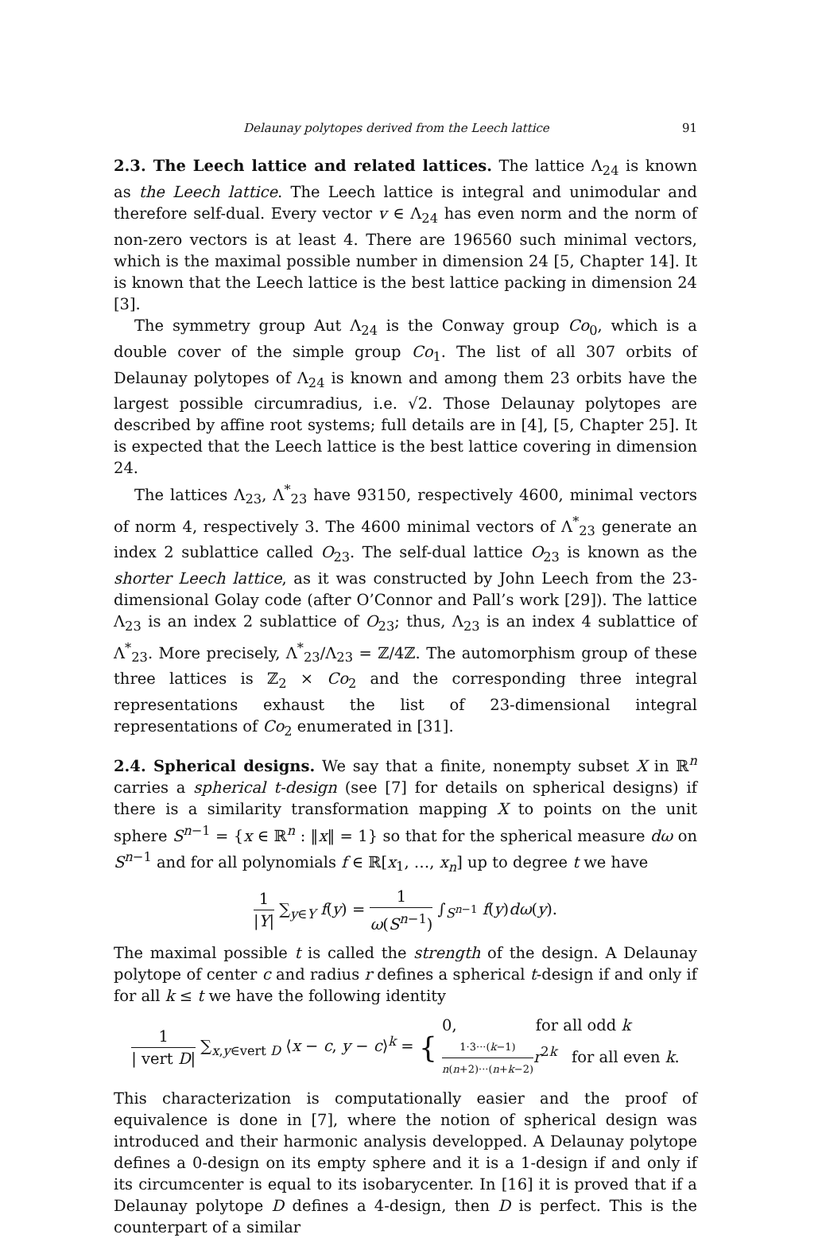Delaunay polytopes derived from the Leech lattice 91
2.3. The Leech lattice and related lattices. The lattice Λ<sub>24</sub> is known as the Leech lattice. The Leech lattice is integral and unimodular and therefore self-dual. Every vector v ∈ Λ<sub>24</sub> has even norm and the norm of non-zero vectors is at least 4. There are 196560 such minimal vectors, which is the maximal possible number in dimension 24 [5, Chapter 14]. It is known that the Leech lattice is the best lattice packing in dimension 24 [3].
The symmetry group Aut Λ<sub>24</sub> is the Conway group Co<sub>0</sub>, which is a double cover of the simple group Co<sub>1</sub>. The list of all 307 orbits of Delaunay polytopes of Λ<sub>24</sub> is known and among them 23 orbits have the largest possible circumradius, i.e. √2. Those Delaunay polytopes are described by affine root systems; full details are in [4], [5, Chapter 25]. It is expected that the Leech lattice is the best lattice covering in dimension 24.
The lattices Λ<sub>23</sub>, Λ<sup>*</sup><sub>23</sub> have 93150, respectively 4600, minimal vectors of norm 4, respectively 3. The 4600 minimal vectors of Λ<sup>*</sup><sub>23</sub> generate an index 2 sublattice called O<sub>23</sub>. The self-dual lattice O<sub>23</sub> is known as the shorter Leech lattice, as it was constructed by John Leech from the 23-dimensional Golay code (after O’Connor and Pall’s work [29]). The lattice Λ<sub>23</sub> is an index 2 sublattice of O<sub>23</sub>; thus, Λ<sub>23</sub> is an index 4 sublattice of Λ<sup>*</sup><sub>23</sub>. More precisely, Λ<sup>*</sup><sub>23</sub>/Λ<sub>23</sub> = ℤ/4ℤ. The automorphism group of these three lattices is ℤ<sub>2</sub> × Co<sub>2</sub> and the corresponding three integral representations exhaust the list of 23-dimensional integral representations of Co<sub>2</sub> enumerated in [31].
2.4. Spherical designs. We say that a finite, nonempty subset X in ℝ<sup>n</sup> carries a spherical t-design (see [7] for details on spherical designs) if there is a similarity transformation mapping X to points on the unit sphere S<sup>n−1</sup> = {x ∈ ℝ<sup>n</sup> : ‖x‖ = 1} so that for the spherical measure dω on S<sup>n−1</sup> and for all polynomials f ∈ ℝ[x<sub>1</sub>, …, x<sub>n</sub>] up to degree t we have
1 |Y| ∑<sub>y∈Y</sub> f(y) = 1 ω(S<sup>n−1</sup>) ∫<sub>S<sup>n−1</sup></sub> f(y)dω(y).
The maximal possible t is called the strength of the design. A Delaunay polytope of center c and radius r defines a spherical t-design if and only if for all k ≤ t we have the following identity
1 | vert D| ∑<sub>x,y∈vert D</sub> ⟨x − c, y − c⟩<sup>k</sup> = { 0, for all odd k 1·3···(k−1) n(n+2)···(n+k−2) r<sup>2k</sup> for all even k.
This characterization is computationally easier and the proof of equivalence is done in [7], where the notion of spherical design was introduced and their harmonic analysis developped. A Delaunay polytope defines a 0-design on its empty sphere and it is a 1-design if and only if its circumcenter is equal to its isobarycenter. In [16] it is proved that if a Delaunay polytope D defines a 4-design, then D is perfect. This is the counterpart of a similar